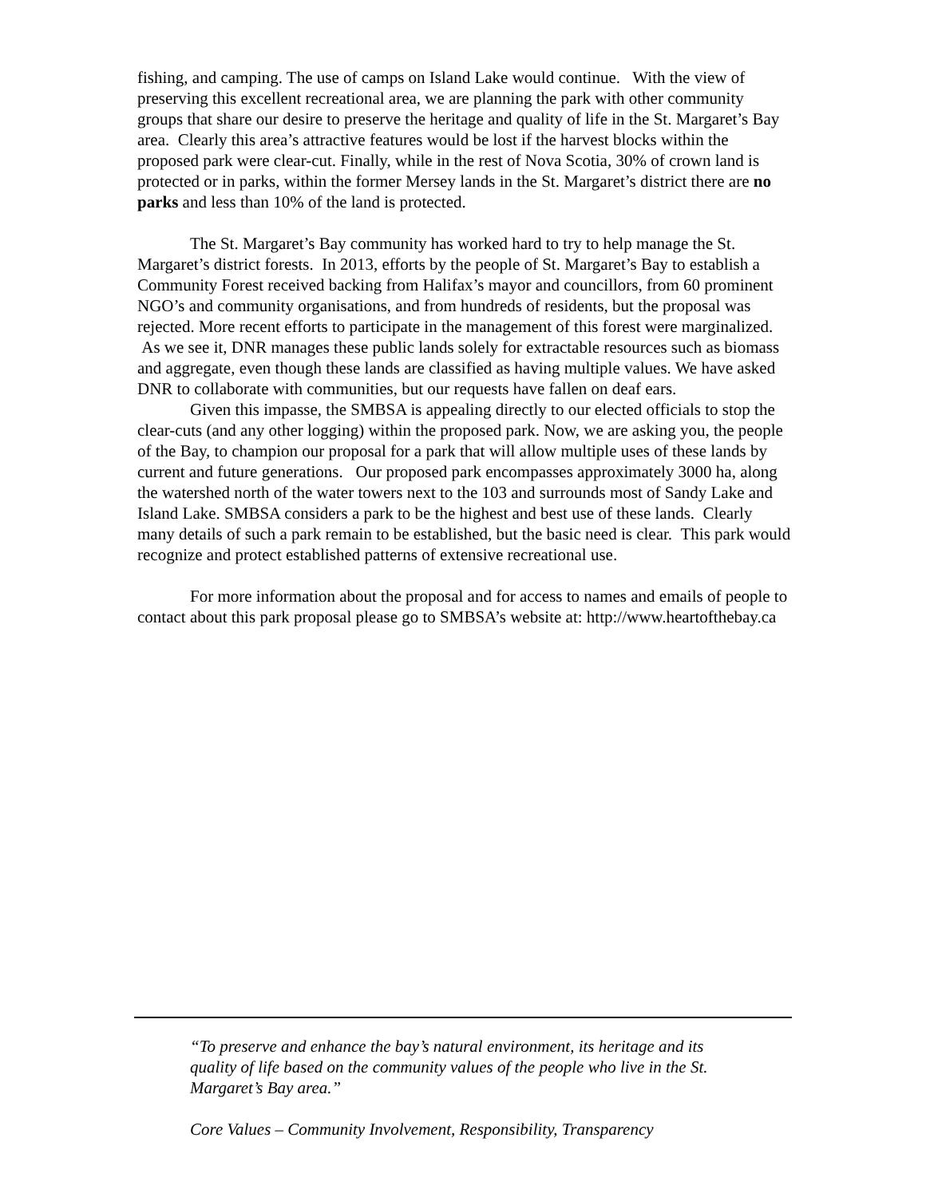fishing, and camping. The use of camps on Island Lake would continue. With the view of preserving this excellent recreational area, we are planning the park with other community groups that share our desire to preserve the heritage and quality of life in the St. Margaret’s Bay area. Clearly this area’s attractive features would be lost if the harvest blocks within the proposed park were clear-cut. Finally, while in the rest of Nova Scotia, 30% of crown land is protected or in parks, within the former Mersey lands in the St. Margaret’s district there are no parks and less than 10% of the land is protected.
The St. Margaret’s Bay community has worked hard to try to help manage the St. Margaret’s district forests. In 2013, efforts by the people of St. Margaret’s Bay to establish a Community Forest received backing from Halifax’s mayor and councillors, from 60 prominent NGO’s and community organisations, and from hundreds of residents, but the proposal was rejected. More recent efforts to participate in the management of this forest were marginalized. As we see it, DNR manages these public lands solely for extractable resources such as biomass and aggregate, even though these lands are classified as having multiple values. We have asked DNR to collaborate with communities, but our requests have fallen on deaf ears.
Given this impasse, the SMBSA is appealing directly to our elected officials to stop the clear-cuts (and any other logging) within the proposed park. Now, we are asking you, the people of the Bay, to champion our proposal for a park that will allow multiple uses of these lands by current and future generations. Our proposed park encompasses approximately 3000 ha, along the watershed north of the water towers next to the 103 and surrounds most of Sandy Lake and Island Lake. SMBSA considers a park to be the highest and best use of these lands. Clearly many details of such a park remain to be established, but the basic need is clear. This park would recognize and protect established patterns of extensive recreational use.
For more information about the proposal and for access to names and emails of people to contact about this park proposal please go to SMBSA’s website at: http://www.heartofthebay.ca
“To preserve and enhance the bay’s natural environment, its heritage and its quality of life based on the community values of the people who live in the St. Margaret’s Bay area.”
Core Values – Community Involvement, Responsibility, Transparency